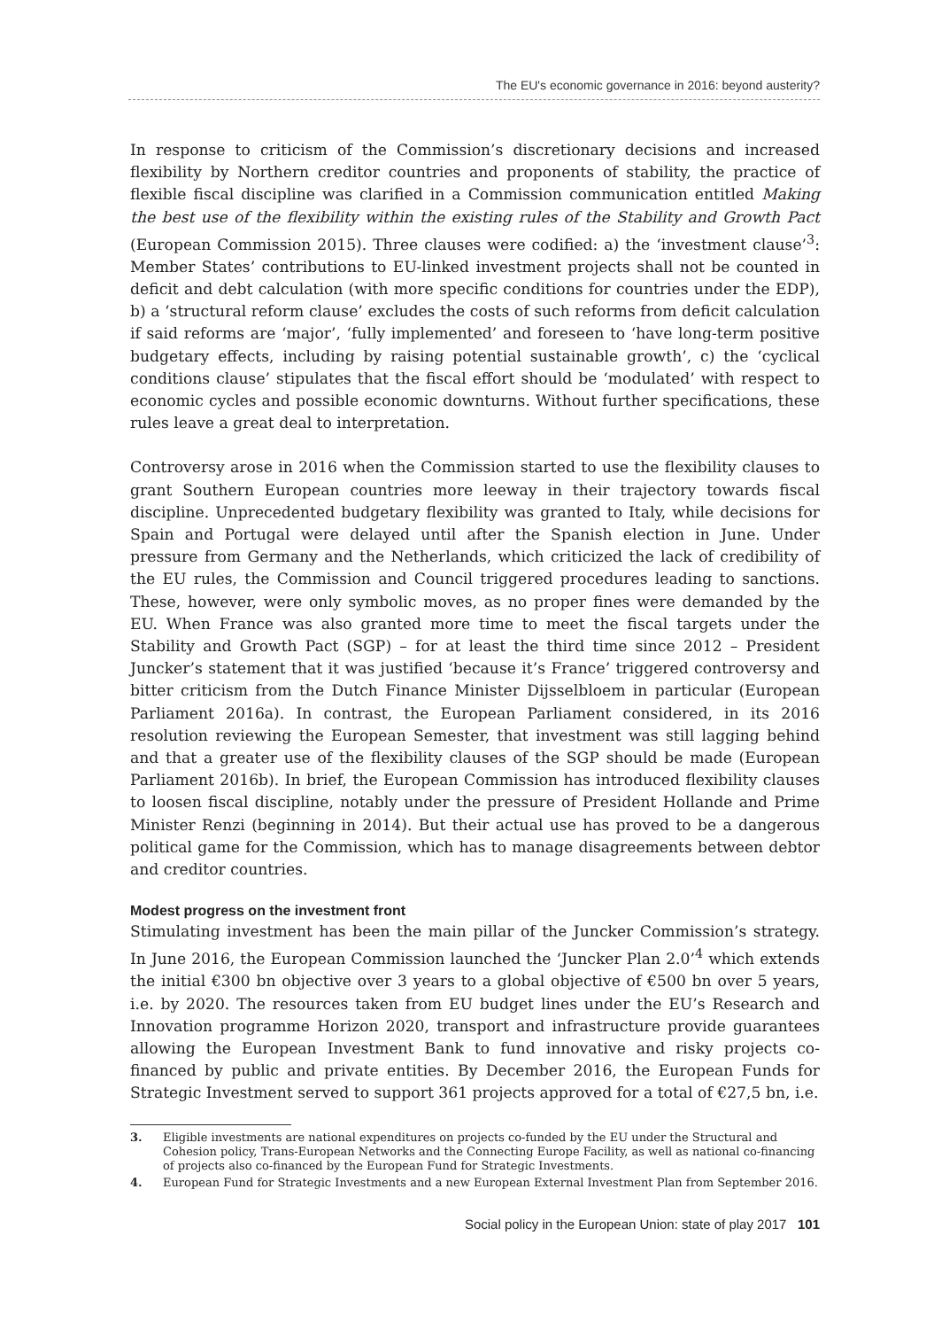The EU's economic governance in 2016: beyond austerity?
In response to criticism of the Commission’s discretionary decisions and increased flexibility by Northern creditor countries and proponents of stability, the practice of flexible fiscal discipline was clarified in a Commission communication entitled Making the best use of the flexibility within the existing rules of the Stability and Growth Pact (European Commission 2015). Three clauses were codified: a) the ‘investment clause’<sup>3</sup>: Member States’ contributions to EU-linked investment projects shall not be counted in deficit and debt calculation (with more specific conditions for countries under the EDP), b) a ‘structural reform clause’ excludes the costs of such reforms from deficit calculation if said reforms are ‘major’, ‘fully implemented’ and foreseen to ‘have long-term positive budgetary effects, including by raising potential sustainable growth’, c) the ‘cyclical conditions clause’ stipulates that the fiscal effort should be ‘modulated’ with respect to economic cycles and possible economic downturns. Without further specifications, these rules leave a great deal to interpretation.
Controversy arose in 2016 when the Commission started to use the flexibility clauses to grant Southern European countries more leeway in their trajectory towards fiscal discipline. Unprecedented budgetary flexibility was granted to Italy, while decisions for Spain and Portugal were delayed until after the Spanish election in June. Under pressure from Germany and the Netherlands, which criticized the lack of credibility of the EU rules, the Commission and Council triggered procedures leading to sanctions. These, however, were only symbolic moves, as no proper fines were demanded by the EU. When France was also granted more time to meet the fiscal targets under the Stability and Growth Pact (SGP) – for at least the third time since 2012 – President Juncker’s statement that it was justified ‘because it’s France’ triggered controversy and bitter criticism from the Dutch Finance Minister Dijsselbloem in particular (European Parliament 2016a). In contrast, the European Parliament considered, in its 2016 resolution reviewing the European Semester, that investment was still lagging behind and that a greater use of the flexibility clauses of the SGP should be made (European Parliament 2016b). In brief, the European Commission has introduced flexibility clauses to loosen fiscal discipline, notably under the pressure of President Hollande and Prime Minister Renzi (beginning in 2014). But their actual use has proved to be a dangerous political game for the Commission, which has to manage disagreements between debtor and creditor countries.
Modest progress on the investment front
Stimulating investment has been the main pillar of the Juncker Commission’s strategy. In June 2016, the European Commission launched the ‘Juncker Plan 2.0’<sup>4</sup> which extends the initial €300 bn objective over 3 years to a global objective of €500 bn over 5 years, i.e. by 2020. The resources taken from EU budget lines under the EU’s Research and Innovation programme Horizon 2020, transport and infrastructure provide guarantees allowing the European Investment Bank to fund innovative and risky projects co-financed by public and private entities. By December 2016, the European Funds for Strategic Investment served to support 361 projects approved for a total of €27,5 bn, i.e.
3. Eligible investments are national expenditures on projects co-funded by the EU under the Structural and Cohesion policy, Trans-European Networks and the Connecting Europe Facility, as well as national co-financing of projects also co-financed by the European Fund for Strategic Investments.
4. European Fund for Strategic Investments and a new European External Investment Plan from September 2016.
Social policy in the European Union: state of play 2017 101